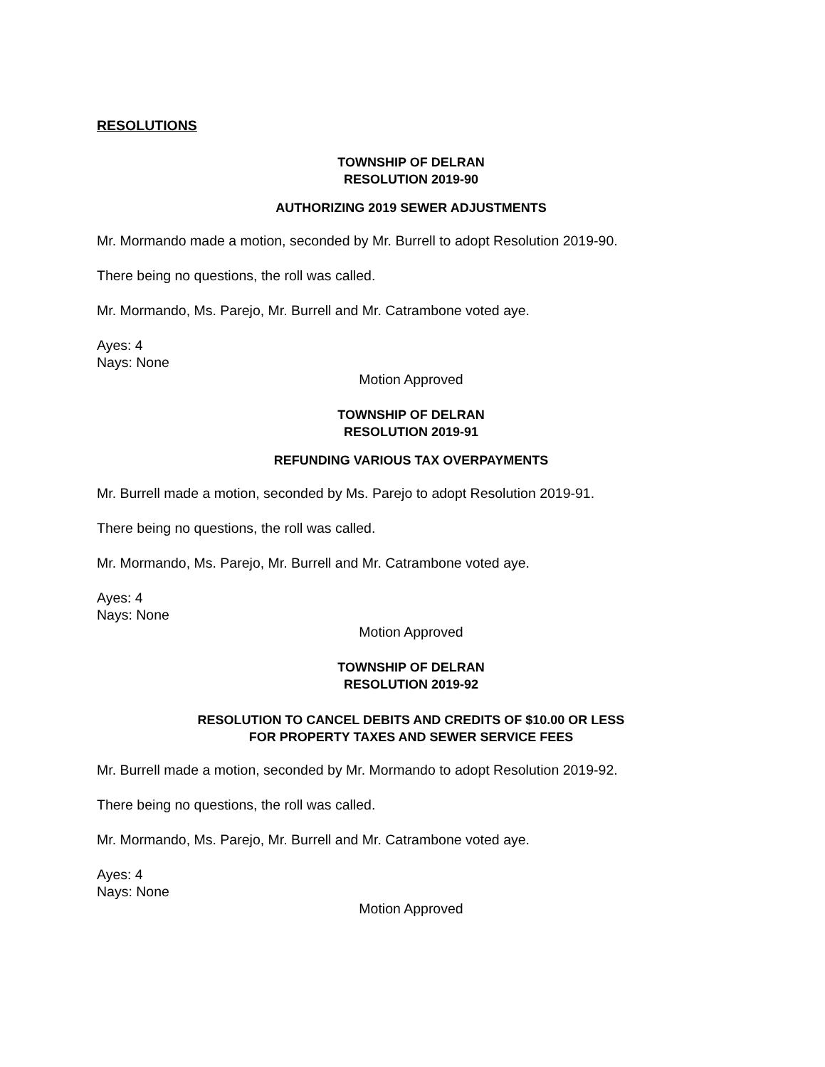RESOLUTIONS
TOWNSHIP OF DELRAN
RESOLUTION 2019-90
AUTHORIZING 2019 SEWER ADJUSTMENTS
Mr. Mormando made a motion, seconded by Mr. Burrell to adopt Resolution 2019-90.
There being no questions, the roll was called.
Mr. Mormando, Ms. Parejo, Mr. Burrell and Mr. Catrambone voted aye.
Ayes: 4
Nays: None
Motion Approved
TOWNSHIP OF DELRAN
RESOLUTION 2019-91
REFUNDING VARIOUS TAX OVERPAYMENTS
Mr. Burrell made a motion, seconded by Ms. Parejo to adopt Resolution 2019-91.
There being no questions, the roll was called.
Mr. Mormando, Ms. Parejo, Mr. Burrell and Mr. Catrambone voted aye.
Ayes: 4
Nays: None
Motion Approved
TOWNSHIP OF DELRAN
RESOLUTION 2019-92
RESOLUTION TO CANCEL DEBITS AND CREDITS OF $10.00 OR LESS
FOR PROPERTY TAXES AND SEWER SERVICE FEES
Mr. Burrell made a motion, seconded by Mr. Mormando to adopt Resolution 2019-92.
There being no questions, the roll was called.
Mr. Mormando, Ms. Parejo, Mr. Burrell and Mr. Catrambone voted aye.
Ayes: 4
Nays: None
Motion Approved